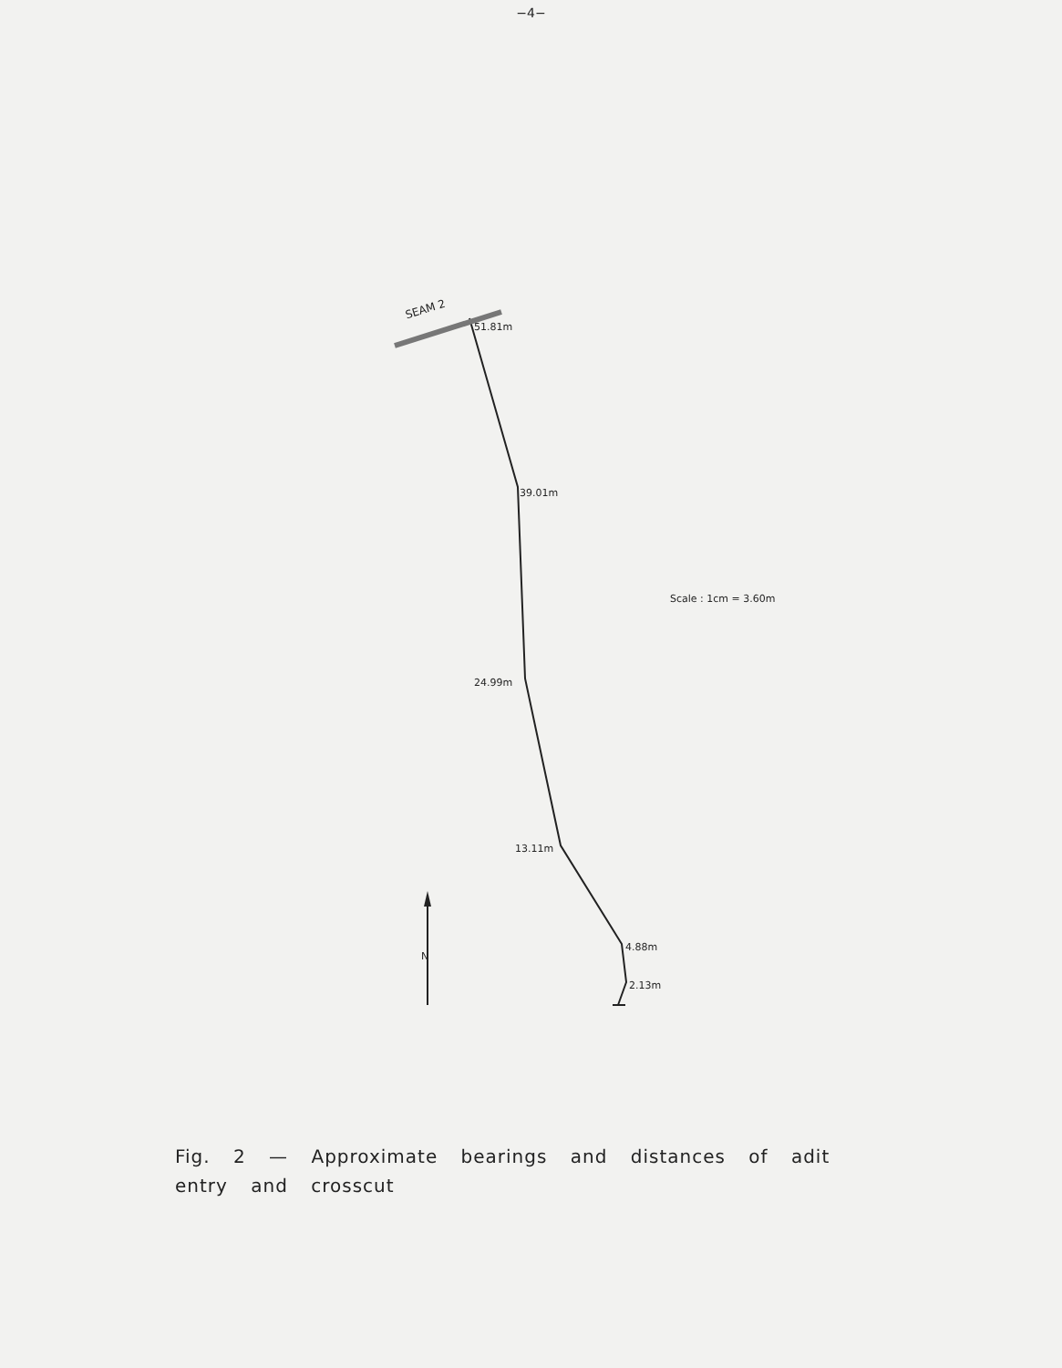−4−
SEAM 2
51.81m
39.01m
Scale : 1cm = 3.60m
24.99m
13.11m
N
4.88m
2.13m
Fig. 2 — Approximate bearings and distances of adit
entry and crosscut